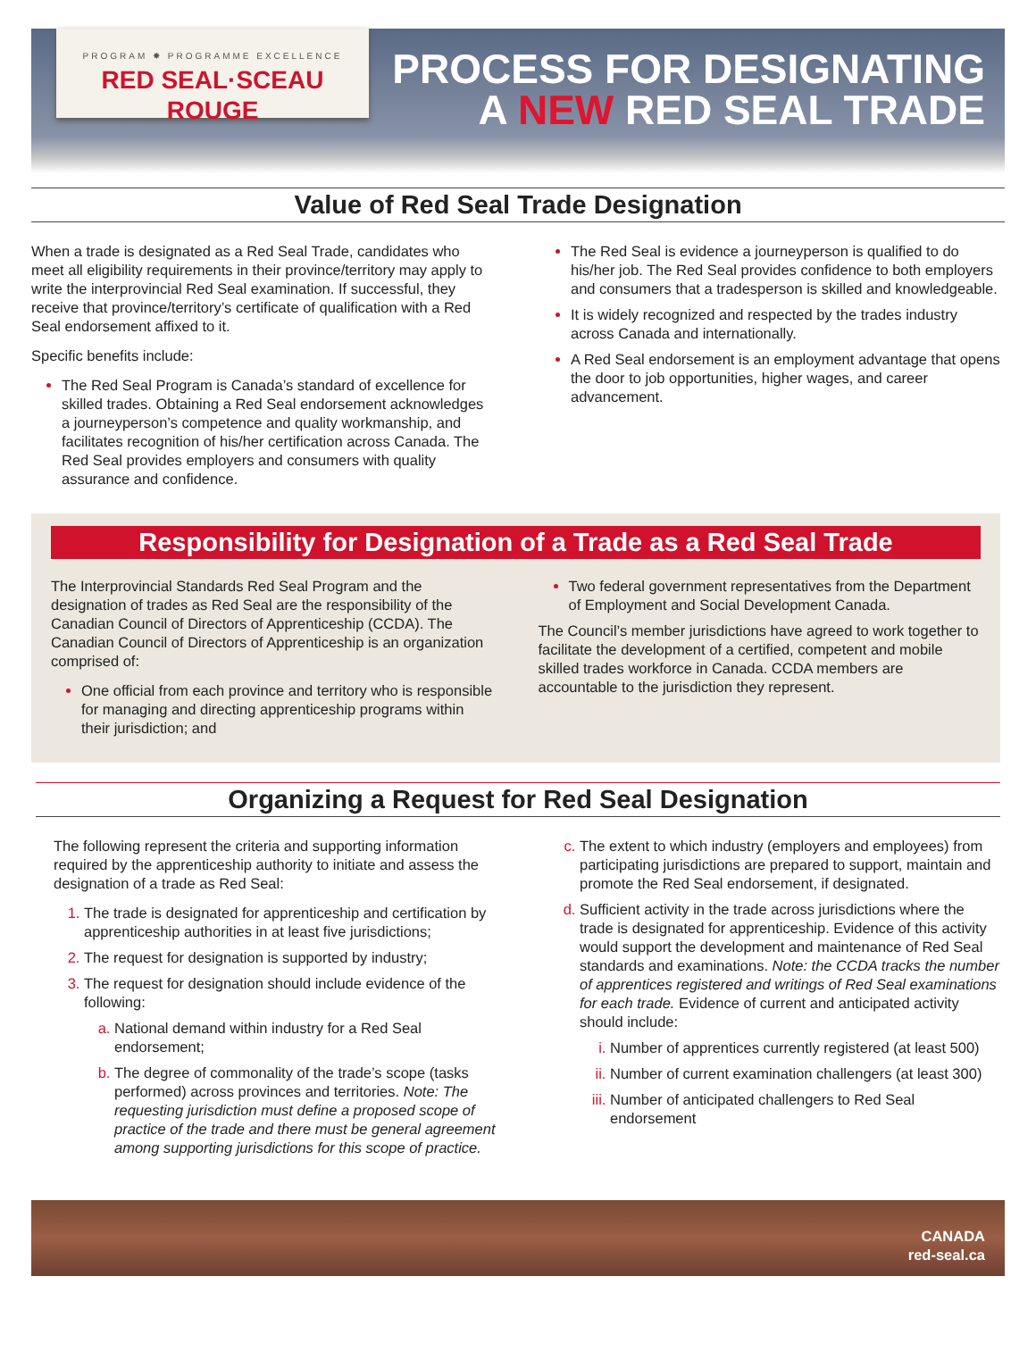PROGRAM ✸ PROGRAMME EXCELLENCE
RED SEAL·SCEAU ROUGE
PROCESS FOR DESIGNATING
A NEW RED SEAL TRADE
Value of Red Seal Trade Designation
When a trade is designated as a Red Seal Trade, candidates who meet all eligibility requirements in their province/territory may apply to write the interprovincial Red Seal examination. If successful, they receive that province/territory’s certificate of qualification with a Red Seal endorsement affixed to it.
Specific benefits include:
The Red Seal Program is Canada’s standard of excellence for skilled trades. Obtaining a Red Seal endorsement acknowledges a journeyperson’s competence and quality workmanship, and facilitates recognition of his/her certification across Canada. The Red Seal provides employers and consumers with quality assurance and confidence.
The Red Seal is evidence a journeyperson is qualified to do his/her job. The Red Seal provides confidence to both employers and consumers that a tradesperson is skilled and knowledgeable.
It is widely recognized and respected by the trades industry across Canada and internationally.
A Red Seal endorsement is an employment advantage that opens the door to job opportunities, higher wages, and career advancement.
Responsibility for Designation of a Trade as a Red Seal Trade
The Interprovincial Standards Red Seal Program and the designation of trades as Red Seal are the responsibility of the Canadian Council of Directors of Apprenticeship (CCDA). The Canadian Council of Directors of Apprenticeship is an organization comprised of:
One official from each province and territory who is responsible for managing and directing apprenticeship programs within their jurisdiction; and
Two federal government representatives from the Department of Employment and Social Development Canada.
The Council’s member jurisdictions have agreed to work together to facilitate the development of a certified, competent and mobile skilled trades workforce in Canada. CCDA members are accountable to the jurisdiction they represent.
Organizing a Request for Red Seal Designation
The following represent the criteria and supporting information required by the apprenticeship authority to initiate and assess the designation of a trade as Red Seal:
The trade is designated for apprenticeship and certification by apprenticeship authorities in at least five jurisdictions;
The request for designation is supported by industry;
The request for designation should include evidence of the following:
National demand within industry for a Red Seal endorsement;
The degree of commonality of the trade’s scope (tasks performed) across provinces and territories. Note: The requesting jurisdiction must define a proposed scope of practice of the trade and there must be general agreement among supporting jurisdictions for this scope of practice.
The extent to which industry (employers and employees) from participating jurisdictions are prepared to support, maintain and promote the Red Seal endorsement, if designated.
Sufficient activity in the trade across jurisdictions where the trade is designated for apprenticeship. Evidence of this activity would support the development and maintenance of Red Seal standards and examinations. Note: the CCDA tracks the number of apprentices registered and writings of Red Seal examinations for each trade. Evidence of current and anticipated activity should include:
Number of apprentices currently registered (at least 500)
Number of current examination challengers (at least 300)
Number of anticipated challengers to Red Seal endorsement
CANADA
red-seal.ca